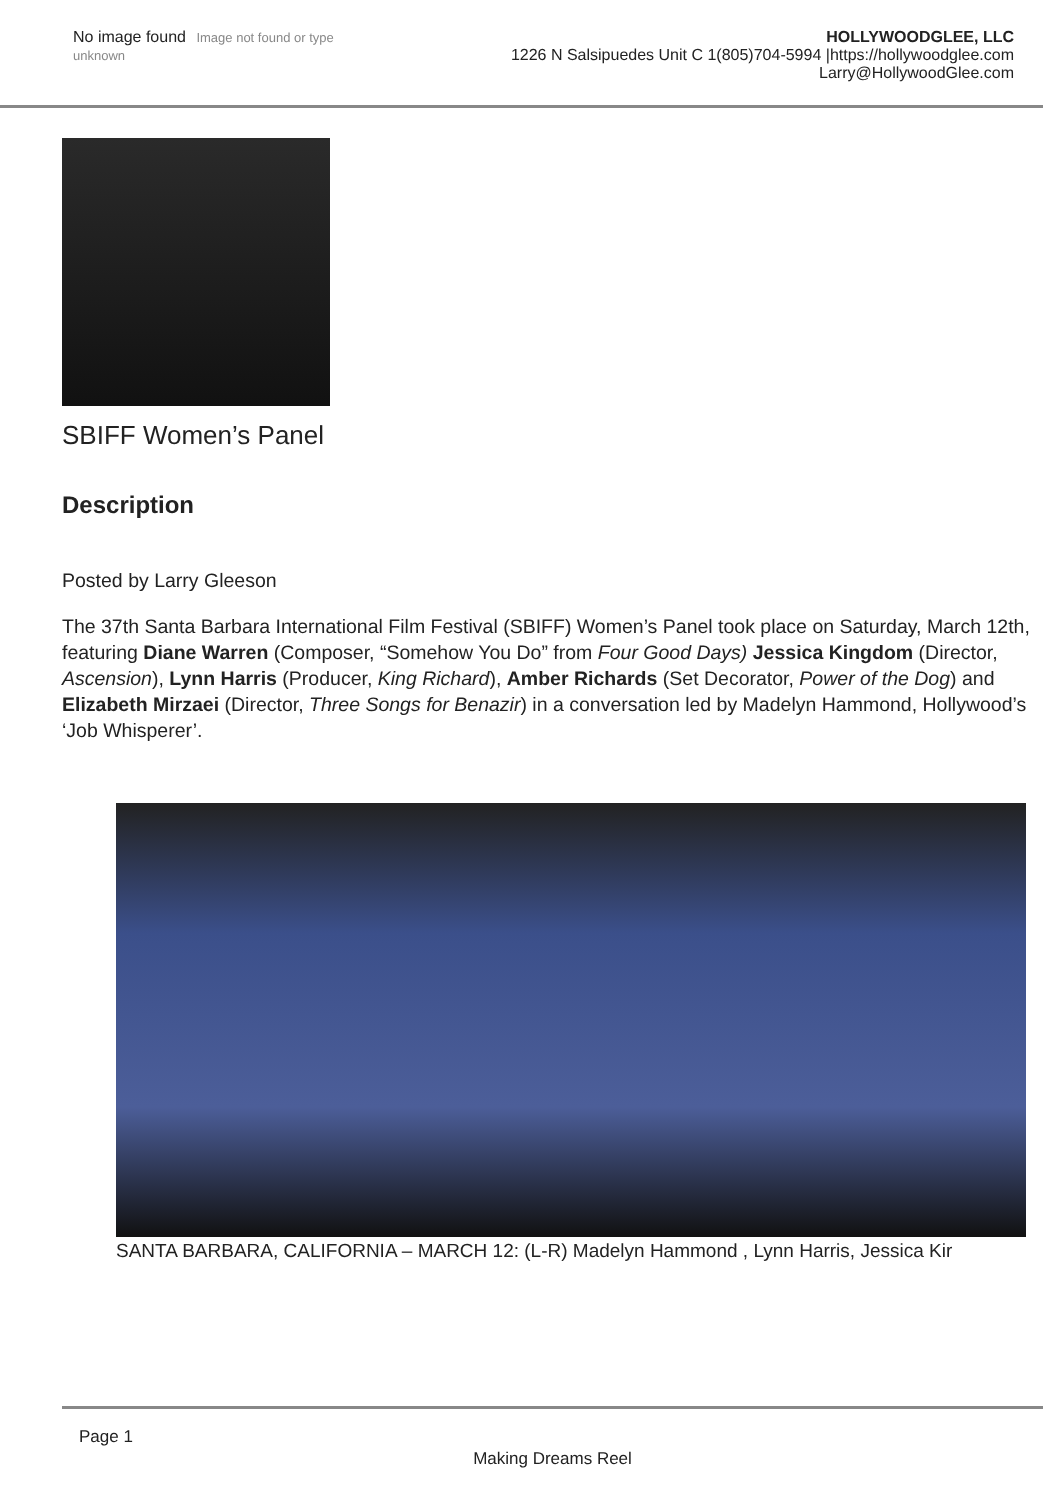No image found Image not found or type unknown
HOLLYWOODGLEE, LLC
1226 N Salsipuedes Unit C 1(805)704-5994 |https://hollywoodglee.com Larry@HollywoodGlee.com
SBIFF Women’s Panel
Description
Posted by Larry Gleeson
The 37th Santa Barbara International Film Festival (SBIFF) Women’s Panel took place on Saturday, March 12th, featuring Diane Warren (Composer, “Somehow You Do” from Four Good Days) Jessica Kingdom (Director, Ascension), Lynn Harris (Producer, King Richard), Amber Richards (Set Decorator, Power of the Dog) and Elizabeth Mirzaei (Director, Three Songs for Benazir) in a conversation led by Madelyn Hammond, Hollywood’s ‘Job Whisperer’.
SANTA BARBARA, CALIFORNIA – MARCH 12: (L-R) Madelyn Hammond , Lynn Harris, Jessica Kir
Page 1
Making Dreams Reel